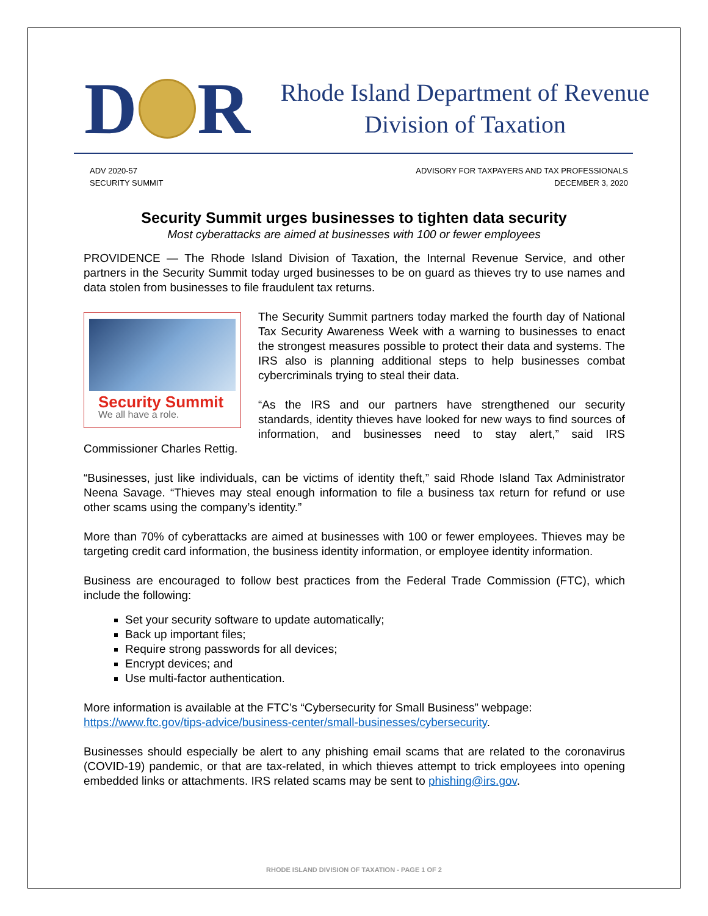D
R
Rhode Island Department of Revenue
Division of Taxation
ADV 2020-57
SECURITY SUMMIT
ADVISORY FOR TAXPAYERS AND TAX PROFESSIONALS
DECEMBER 3, 2020
Security Summit urges businesses to tighten data security
Most cyberattacks are aimed at businesses with 100 or fewer employees
PROVIDENCE — The Rhode Island Division of Taxation, the Internal Revenue Service, and other partners in the Security Summit today urged businesses to be on guard as thieves try to use names and data stolen from businesses to file fraudulent tax returns.
Security Summit
We all have a role.
The Security Summit partners today marked the fourth day of National Tax Security Awareness Week with a warning to businesses to enact the strongest measures possible to protect their data and systems. The IRS also is planning additional steps to help businesses combat cybercriminals trying to steal their data.
“As the IRS and our partners have strengthened our security standards, identity thieves have looked for new ways to find sources of information, and businesses need to stay alert,” said IRS Commissioner Charles Rettig.
“Businesses, just like individuals, can be victims of identity theft,” said Rhode Island Tax Administrator Neena Savage. “Thieves may steal enough information to file a business tax return for refund or use other scams using the company’s identity.”
More than 70% of cyberattacks are aimed at businesses with 100 or fewer employees. Thieves may be targeting credit card information, the business identity information, or employee identity information.
Business are encouraged to follow best practices from the Federal Trade Commission (FTC), which include the following:
Set your security software to update automatically;
Back up important files;
Require strong passwords for all devices;
Encrypt devices; and
Use multi-factor authentication.
More information is available at the FTC’s “Cybersecurity for Small Business” webpage: https://www.ftc.gov/tips-advice/business-center/small-businesses/cybersecurity.
Businesses should especially be alert to any phishing email scams that are related to the coronavirus (COVID-19) pandemic, or that are tax-related, in which thieves attempt to trick employees into opening embedded links or attachments. IRS related scams may be sent to phishing@irs.gov.
RHODE ISLAND DIVISION OF TAXATION - PAGE 1 OF 2